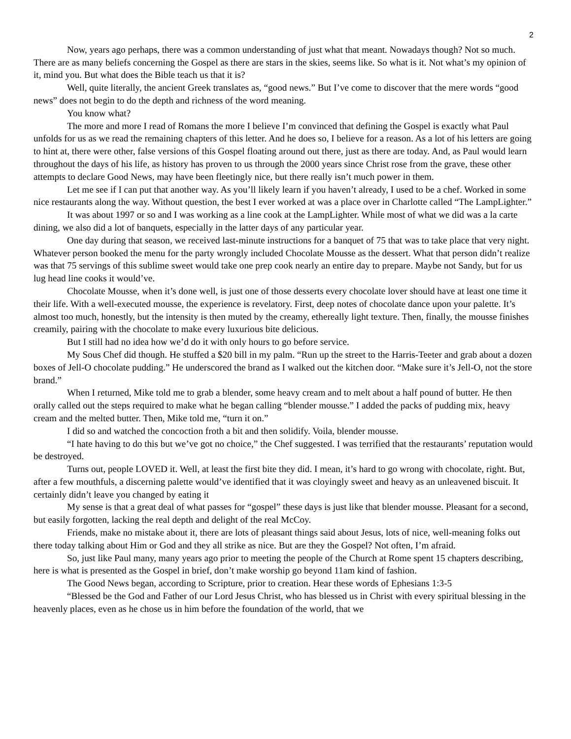2
Now, years ago perhaps, there was a common understanding of just what that meant. Nowadays though? Not so much. There are as many beliefs concerning the Gospel as there are stars in the skies, seems like. So what is it. Not what’s my opinion of it, mind you. But what does the Bible teach us that it is?
Well, quite literally, the ancient Greek translates as, “good news.” But I’ve come to discover that the mere words “good news” does not begin to do the depth and richness of the word meaning.
You know what?
The more and more I read of Romans the more I believe I’m convinced that defining the Gospel is exactly what Paul unfolds for us as we read the remaining chapters of this letter. And he does so, I believe for a reason. As a lot of his letters are going to hint at, there were other, false versions of this Gospel floating around out there, just as there are today. And, as Paul would learn throughout the days of his life, as history has proven to us through the 2000 years since Christ rose from the grave, these other attempts to declare Good News, may have been fleetingly nice, but there really isn’t much power in them.
Let me see if I can put that another way. As you’ll likely learn if you haven’t already, I used to be a chef. Worked in some nice restaurants along the way. Without question, the best I ever worked at was a place over in Charlotte called “The LampLighter.”
It was about 1997 or so and I was working as a line cook at the LampLighter. While most of what we did was a la carte dining, we also did a lot of banquets, especially in the latter days of any particular year.
One day during that season, we received last-minute instructions for a banquet of 75 that was to take place that very night. Whatever person booked the menu for the party wrongly included Chocolate Mousse as the dessert. What that person didn’t realize was that 75 servings of this sublime sweet would take one prep cook nearly an entire day to prepare. Maybe not Sandy, but for us lug head line cooks it would’ve.
Chocolate Mousse, when it’s done well, is just one of those desserts every chocolate lover should have at least one time it their life. With a well-executed mousse, the experience is revelatory. First, deep notes of chocolate dance upon your palette. It’s almost too much, honestly, but the intensity is then muted by the creamy, ethereally light texture. Then, finally, the mousse finishes creamily, pairing with the chocolate to make every luxurious bite delicious.
But I still had no idea how we’d do it with only hours to go before service.
My Sous Chef did though. He stuffed a $20 bill in my palm. “Run up the street to the Harris-Teeter and grab about a dozen boxes of Jell-O chocolate pudding.” He underscored the brand as I walked out the kitchen door. “Make sure it’s Jell-O, not the store brand.”
When I returned, Mike told me to grab a blender, some heavy cream and to melt about a half pound of butter. He then orally called out the steps required to make what he began calling “blender mousse.” I added the packs of pudding mix, heavy cream and the melted butter. Then, Mike told me, “turn it on.”
I did so and watched the concoction froth a bit and then solidify. Voila, blender mousse.
“I hate having to do this but we’ve got no choice,” the Chef suggested. I was terrified that the restaurants’ reputation would be destroyed.
Turns out, people LOVED it. Well, at least the first bite they did. I mean, it’s hard to go wrong with chocolate, right. But, after a few mouthfuls, a discerning palette would’ve identified that it was cloyingly sweet and heavy as an unleavened biscuit. It certainly didn’t leave you changed by eating it
My sense is that a great deal of what passes for “gospel” these days is just like that blender mousse. Pleasant for a second, but easily forgotten, lacking the real depth and delight of the real McCoy.
Friends, make no mistake about it, there are lots of pleasant things said about Jesus, lots of nice, well-meaning folks out there today talking about Him or God and they all strike as nice. But are they the Gospel? Not often, I’m afraid.
So, just like Paul many, many years ago prior to meeting the people of the Church at Rome spent 15 chapters describing, here is what is presented as the Gospel in brief, don’t make worship go beyond 11am kind of fashion.
The Good News began, according to Scripture, prior to creation. Hear these words of Ephesians 1:3-5
“Blessed be the God and Father of our Lord Jesus Christ, who has blessed us in Christ with every spiritual blessing in the heavenly places, even as he chose us in him before the foundation of the world, that we